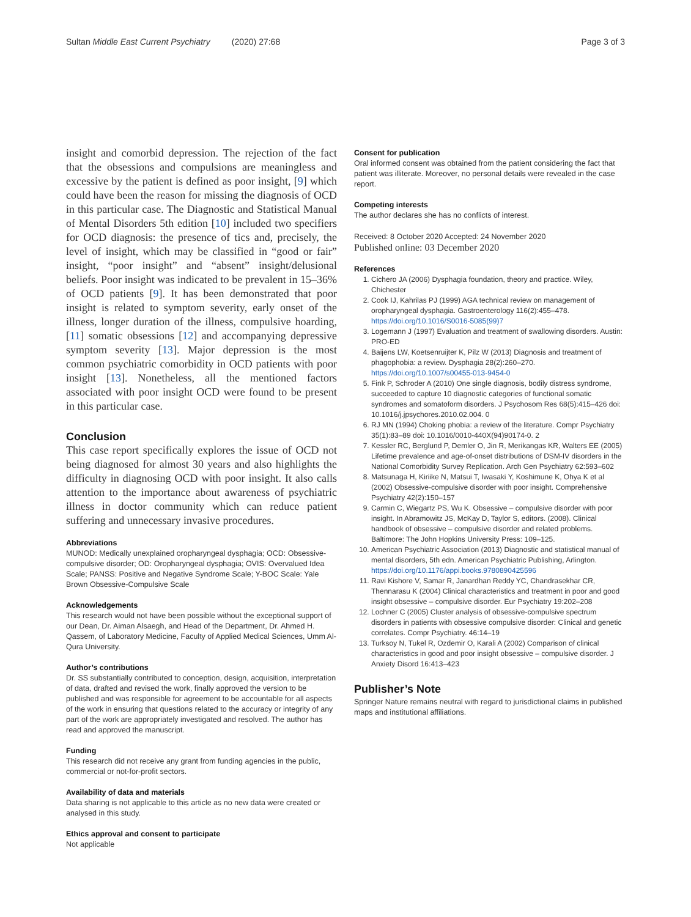Sultan Middle East Current Psychiatry (2020) 27:68 Page 3 of 3
insight and comorbid depression. The rejection of the fact that the obsessions and compulsions are meaningless and excessive by the patient is defined as poor insight, [9] which could have been the reason for missing the diagnosis of OCD in this particular case. The Diagnostic and Statistical Manual of Mental Disorders 5th edition [10] included two specifiers for OCD diagnosis: the presence of tics and, precisely, the level of insight, which may be classified in “good or fair” insight, “poor insight” and “absent” insight/delusional beliefs. Poor insight was indicated to be prevalent in 15–36% of OCD patients [9]. It has been demonstrated that poor insight is related to symptom severity, early onset of the illness, longer duration of the illness, compulsive hoarding, [11] somatic obsessions [12] and accompanying depressive symptom severity [13]. Major depression is the most common psychiatric comorbidity in OCD patients with poor insight [13]. Nonetheless, all the mentioned factors associated with poor insight OCD were found to be present in this particular case.
Conclusion
This case report specifically explores the issue of OCD not being diagnosed for almost 30 years and also highlights the difficulty in diagnosing OCD with poor insight. It also calls attention to the importance about awareness of psychiatric illness in doctor community which can reduce patient suffering and unnecessary invasive procedures.
Abbreviations
MUNOD: Medically unexplained oropharyngeal dysphagia; OCD: Obsessive-compulsive disorder; OD: Oropharyngeal dysphagia; OVIS: Overvalued Idea Scale; PANSS: Positive and Negative Syndrome Scale; Y-BOC Scale: Yale Brown Obsessive-Compulsive Scale
Acknowledgements
This research would not have been possible without the exceptional support of our Dean, Dr. Aiman Alsaegh, and Head of the Department, Dr. Ahmed H. Qassem, of Laboratory Medicine, Faculty of Applied Medical Sciences, Umm Al-Qura University.
Author’s contributions
Dr. SS substantially contributed to conception, design, acquisition, interpretation of data, drafted and revised the work, finally approved the version to be published and was responsible for agreement to be accountable for all aspects of the work in ensuring that questions related to the accuracy or integrity of any part of the work are appropriately investigated and resolved. The author has read and approved the manuscript.
Funding
This research did not receive any grant from funding agencies in the public, commercial or not-for-profit sectors.
Availability of data and materials
Data sharing is not applicable to this article as no new data were created or analysed in this study.
Ethics approval and consent to participate
Not applicable
Consent for publication
Oral informed consent was obtained from the patient considering the fact that patient was illiterate. Moreover, no personal details were revealed in the case report.
Competing interests
The author declares she has no conflicts of interest.
Received: 8 October 2020 Accepted: 24 November 2020
Published online: 03 December 2020
References
1. Cichero JA (2006) Dysphagia foundation, theory and practice. Wiley, Chichester
2. Cook IJ, Kahrilas PJ (1999) AGA technical review on management of oropharyngeal dysphagia. Gastroenterology 116(2):455–478. https://doi.org/10.1016/S0016-5085(99)7
3. Logemann J (1997) Evaluation and treatment of swallowing disorders. Austin: PRO-ED
4. Baijens LW, Koetsenruijter K, Pilz W (2013) Diagnosis and treatment of phagophobia: a review. Dysphagia 28(2):260–270. https://doi.org/10.1007/s00455-013-9454-0
5. Fink P, Schroder A (2010) One single diagnosis, bodily distress syndrome, succeeded to capture 10 diagnostic categories of functional somatic syndromes and somatoform disorders. J Psychosom Res 68(5):415–426 doi: 10.1016/j.jpsychores.2010.02.004. 0
6. RJ MN (1994) Choking phobia: a review of the literature. Compr Psychiatry 35(1):83–89 doi: 10.1016/0010-440X(94)90174-0. 2
7. Kessler RC, Berglund P, Demler O, Jin R, Merikangas KR, Walters EE (2005) Lifetime prevalence and age-of-onset distributions of DSM-IV disorders in the National Comorbidity Survey Replication. Arch Gen Psychiatry 62:593–602
8. Matsunaga H, Kiriike N, Matsui T, Iwasaki Y, Koshimune K, Ohya K et al (2002) Obsessive-compulsive disorder with poor insight. Comprehensive Psychiatry 42(2):150–157
9. Carmin C, Wiegartz PS, Wu K. Obsessive – compulsive disorder with poor insight. In Abramowitz JS, McKay D, Taylor S, editors. (2008). Clinical handbook of obsessive – compulsive disorder and related problems. Baltimore: The John Hopkins University Press: 109–125.
10. American Psychiatric Association (2013) Diagnostic and statistical manual of mental disorders, 5th edn. American Psychiatric Publishing, Arlington. https://doi.org/10.1176/appi.books.9780890425596
11. Ravi Kishore V, Samar R, Janardhan Reddy YC, Chandrasekhar CR, Thennarasu K (2004) Clinical characteristics and treatment in poor and good insight obsessive – compulsive disorder. Eur Psychiatry 19:202–208
12. Lochner C (2005) Cluster analysis of obsessive-compulsive spectrum disorders in patients with obsessive compulsive disorder: Clinical and genetic correlates. Compr Psychiatry. 46:14–19
13. Turksoy N, Tukel R, Ozdemir O, Karali A (2002) Comparison of clinical characteristics in good and poor insight obsessive – compulsive disorder. J Anxiety Disord 16:413–423
Publisher’s Note
Springer Nature remains neutral with regard to jurisdictional claims in published maps and institutional affiliations.